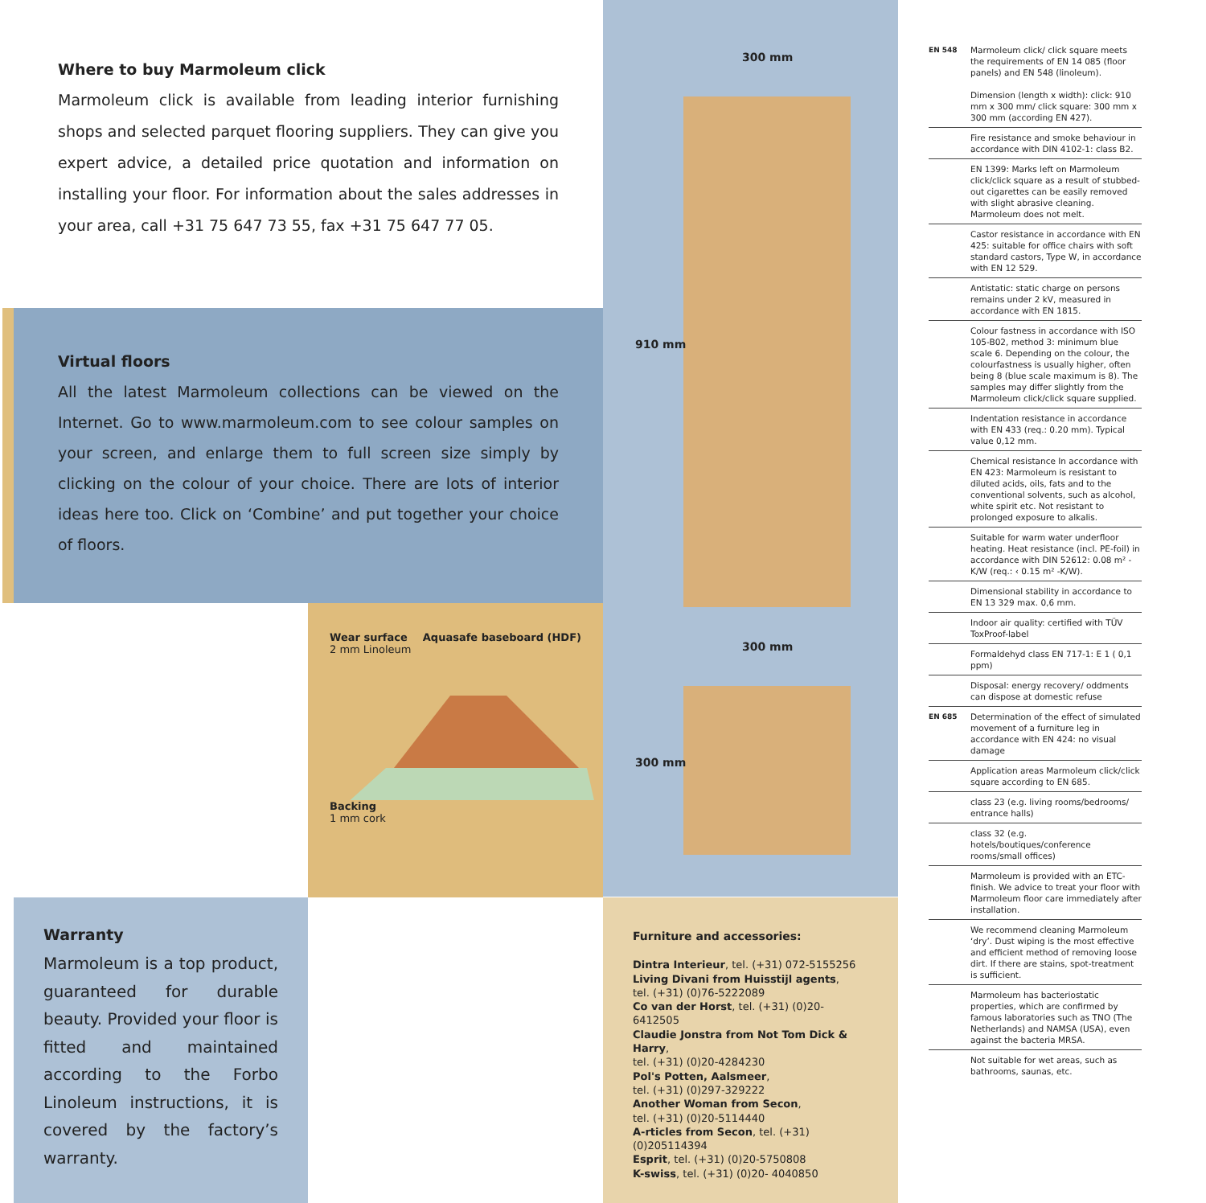Where to buy Marmoleum click
Marmoleum click is available from leading interior furnishing shops and selected parquet flooring suppliers. They can give you expert advice, a detailed price quotation and information on installing your floor. For information about the sales addresses in your area, call +31 75 647 73 55, fax +31 75 647 77 05.
Virtual floors
All the latest Marmoleum collections can be viewed on the Internet. Go to www.marmoleum.com to see colour samples on your screen, and enlarge them to full screen size simply by clicking on the colour of your choice. There are lots of interior ideas here too. Click on ‘Combine’ and put together your choice of floors.
Wear surface
2 mm Linoleum
Aquasafe baseboard (HDF)
Backing
1 mm cork
Warranty
Marmoleum is a top product, guaranteed for durable beauty. Provided your floor is fitted and maintained according to the Forbo Linoleum instructions, it is covered by the factory’s warranty.
300 mm
910 mm
300 mm
300 mm
Furniture and accessories:
Dintra Interieur, tel. (+31) 072-5155256
Living Divani from Huisstijl agents,
tel. (+31) (0)76-5222089
Co van der Horst, tel. (+31) (0)20-6412505
Claudie Jonstra from Not Tom Dick & Harry,
tel. (+31) (0)20-4284230
Pol's Potten, Aalsmeer,
tel. (+31) (0)297-329222
Another Woman from Secon,
tel. (+31) (0)20-5114440
A-rticles from Secon, tel. (+31) (0)205114394
Esprit, tel. (+31) (0)20-5750808
K-swiss, tel. (+31) (0)20- 4040850
EN 548
Marmoleum click/ click square meets the requirements of EN 14 085 (floor panels) and EN 548 (linoleum).
Dimension (length x width): click: 910 mm x 300 mm/ click square: 300 mm x 300 mm (according EN 427).
Fire resistance and smoke behaviour in accordance with DIN 4102-1: class B2.
EN 1399: Marks left on Marmoleum click/click square as a result of stubbed-out cigarettes can be easily removed with slight abrasive cleaning. Marmoleum does not melt.
Castor resistance in accordance with EN 425: suitable for office chairs with soft standard castors, Type W, in accordance with EN 12 529.
Antistatic: static charge on persons remains under 2 kV, measured in accordance with EN 1815.
Colour fastness in accordance with ISO 105-B02, method 3: minimum blue scale 6. Depending on the colour, the colourfastness is usually higher, often being 8 (blue scale maximum is 8). The samples may differ slightly from the Marmoleum click/click square supplied.
Indentation resistance in accordance with EN 433 (req.: 0.20 mm). Typical value 0,12 mm.
Chemical resistance In accordance with EN 423: Marmoleum is resistant to diluted acids, oils, fats and to the conventional solvents, such as alcohol, white spirit etc. Not resistant to prolonged exposure to alkalis.
Suitable for warm water underfloor heating. Heat resistance (incl. PE-foil) in accordance with DIN 52612: 0.08 m² -K/W (req.: ‹ 0.15 m² -K/W).
Dimensional stability in accordance to EN 13 329 max. 0,6 mm.
Indoor air quality: certified with TÜV ToxProof-label
Formaldehyd class EN 717-1: E 1 ( 0,1 ppm)
Disposal: energy recovery/ oddments can dispose at domestic refuse
EN 685
Determination of the effect of simulated movement of a furniture leg in accordance with EN 424: no visual damage
Application areas Marmoleum click/click square according to EN 685.
class 23 (e.g. living rooms/bedrooms/ entrance halls)
class 32 (e.g. hotels/boutiques/conference rooms/small offices)
Marmoleum is provided with an ETC-finish. We advice to treat your floor with Marmoleum floor care immediately after installation.
We recommend cleaning Marmoleum ‘dry’. Dust wiping is the most effective and efficient method of removing loose dirt. If there are stains, spot-treatment is sufficient.
Marmoleum has bacteriostatic properties, which are confirmed by famous laboratories such as TNO (The Netherlands) and NAMSA (USA), even against the bacteria MRSA.
Not suitable for wet areas, such as bathrooms, saunas, etc.